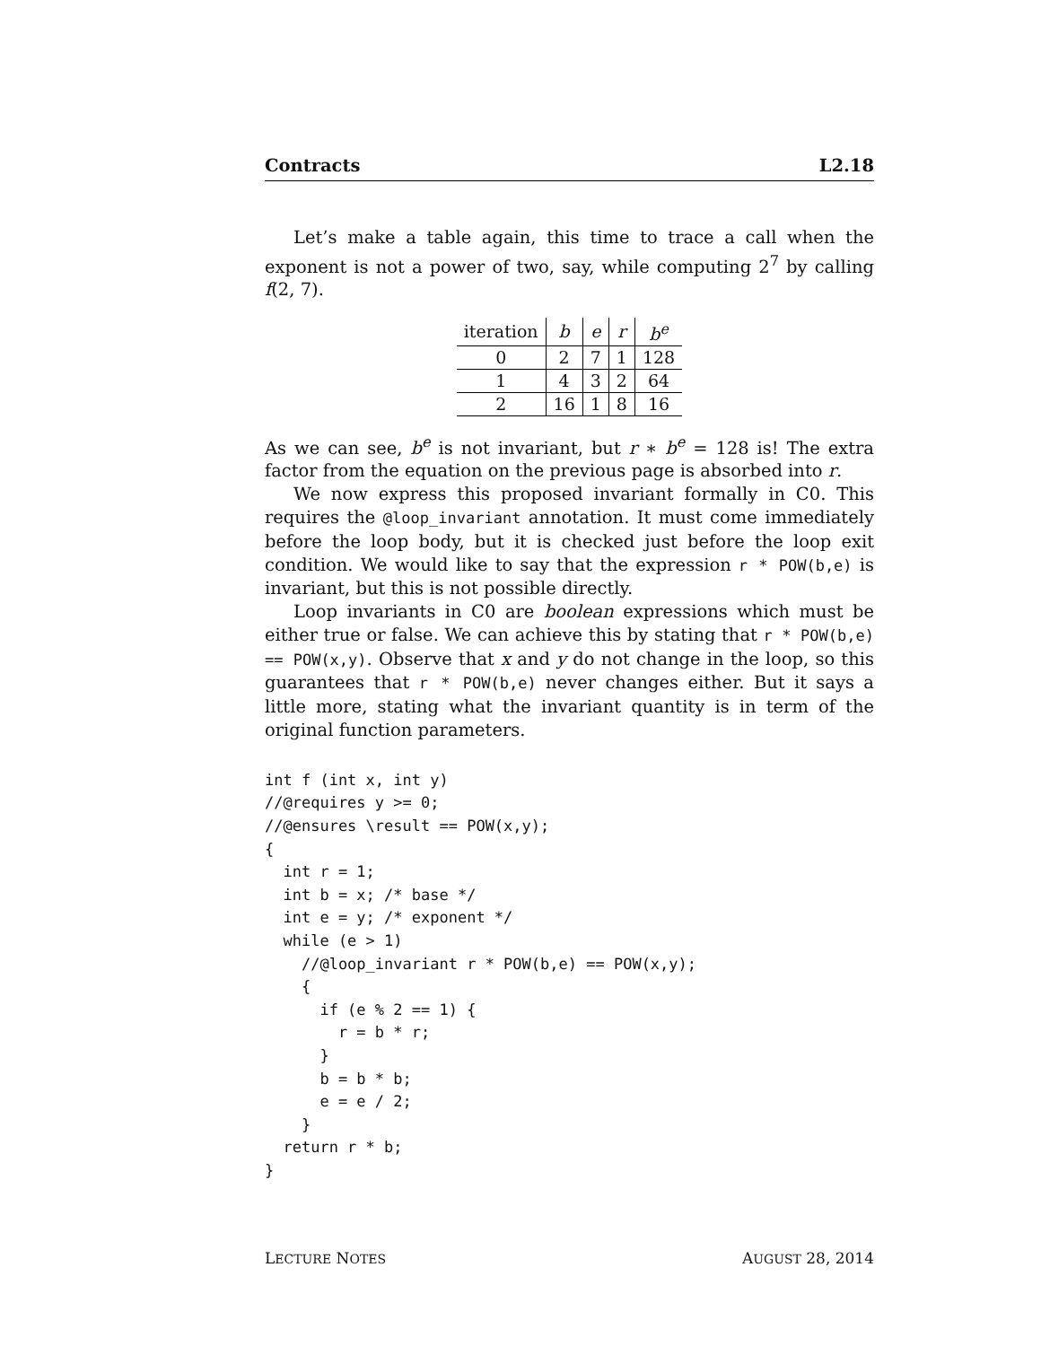Contracts L2.18
Let’s make a table again, this time to trace a call when the exponent is not a power of two, say, while computing 2<sup>7</sup> by calling f(2, 7).
| iteration | b | e | r | b<sup>e</sup> |
| --- | --- | --- | --- | --- |
| 0 | 2 | 7 | 1 | 128 |
| 1 | 4 | 3 | 2 | 64 |
| 2 | 16 | 1 | 8 | 16 |
As we can see, b<sup>e</sup> is not invariant, but r ∗ b<sup>e</sup> = 128 is! The extra factor from the equation on the previous page is absorbed into r.
We now express this proposed invariant formally in C0. This requires the @loop_invariant annotation. It must come immediately before the loop body, but it is checked just before the loop exit condition. We would like to say that the expression r * POW(b,e) is invariant, but this is not possible directly.
Loop invariants in C0 are boolean expressions which must be either true or false. We can achieve this by stating that r * POW(b,e) == POW(x,y). Observe that x and y do not change in the loop, so this guarantees that r * POW(b,e) never changes either. But it says a little more, stating what the invariant quantity is in term of the original function parameters.
int f (int x, int y)
//@requires y >= 0;
//@ensures \result == POW(x,y);
{
  int r = 1;
  int b = x; /* base */
  int e = y; /* exponent */
  while (e > 1)
    //@loop_invariant r * POW(b,e) == POW(x,y);
    {
      if (e % 2 == 1) {
        r = b * r;
      }
      b = b * b;
      e = e / 2;
    }
  return r * b;
}
LECTURE NOTES AUGUST 28, 2014